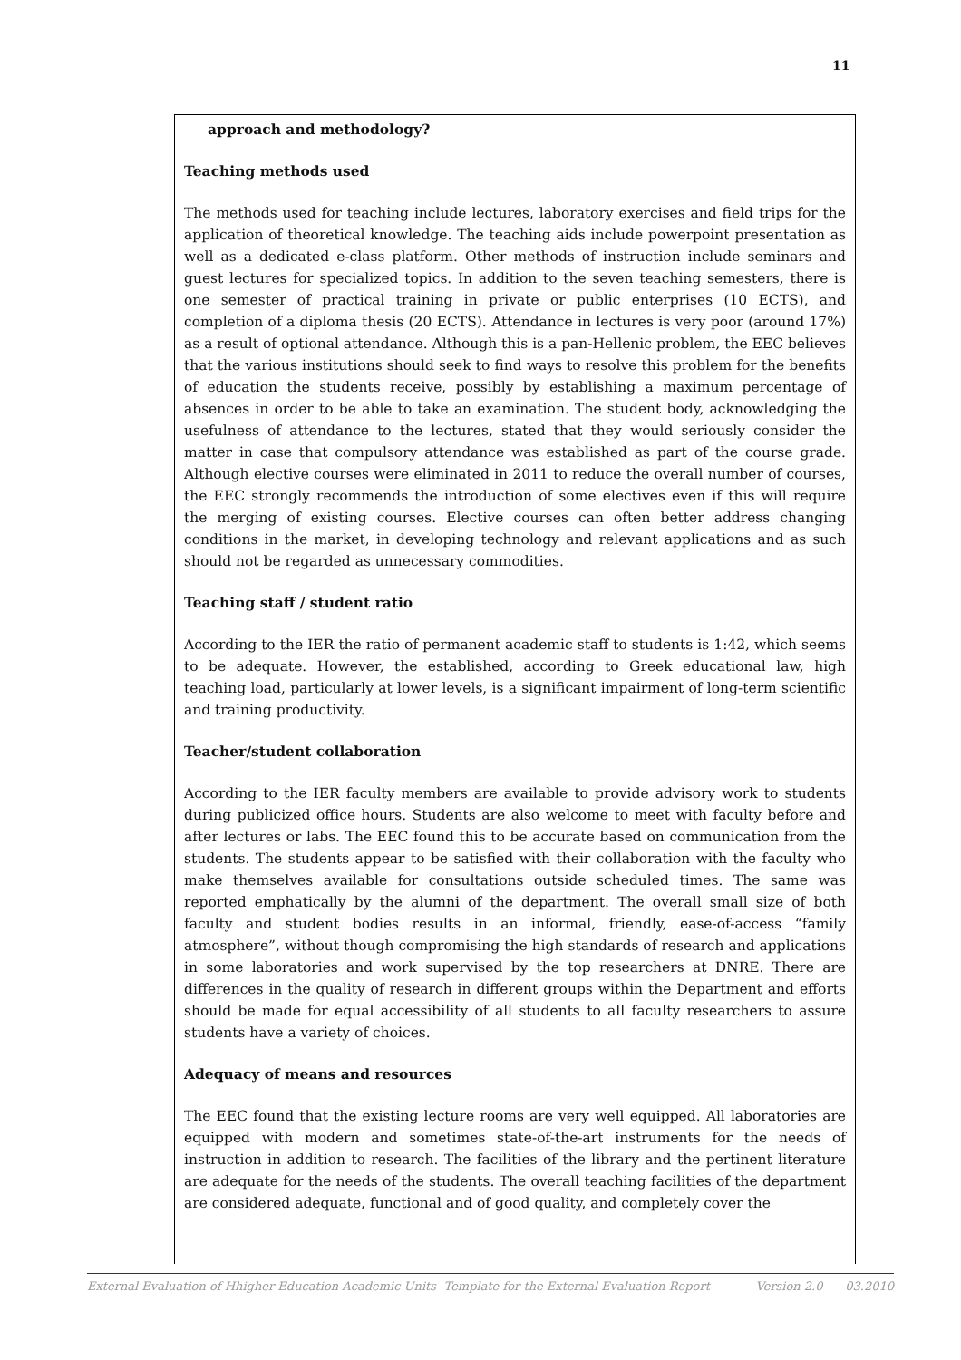11
approach and methodology?
Teaching methods used
The methods used for teaching include lectures, laboratory exercises and field trips for the application of theoretical knowledge. The teaching aids include powerpoint presentation as well as a dedicated e-class platform. Other methods of instruction include seminars and guest lectures for specialized topics. In addition to the seven teaching semesters, there is one semester of practical training in private or public enterprises (10 ECTS), and completion of a diploma thesis (20 ECTS). Attendance in lectures is very poor (around 17%) as a result of optional attendance. Although this is a pan-Hellenic problem, the EEC believes that the various institutions should seek to find ways to resolve this problem for the benefits of education the students receive, possibly by establishing a maximum percentage of absences in order to be able to take an examination. The student body, acknowledging the usefulness of attendance to the lectures, stated that they would seriously consider the matter in case that compulsory attendance was established as part of the course grade. Although elective courses were eliminated in 2011 to reduce the overall number of courses, the EEC strongly recommends the introduction of some electives even if this will require the merging of existing courses. Elective courses can often better address changing conditions in the market, in developing technology and relevant applications and as such should not be regarded as unnecessary commodities.
Teaching staff / student ratio
According to the IER the ratio of permanent academic staff to students is 1:42, which seems to be adequate. However, the established, according to Greek educational law, high teaching load, particularly at lower levels, is a significant impairment of long-term scientific and training productivity.
Teacher/student collaboration
According to the IER faculty members are available to provide advisory work to students during publicized office hours. Students are also welcome to meet with faculty before and after lectures or labs. The EEC found this to be accurate based on communication from the students. The students appear to be satisfied with their collaboration with the faculty who make themselves available for consultations outside scheduled times. The same was reported emphatically by the alumni of the department. The overall small size of both faculty and student bodies results in an informal, friendly, ease-of-access “family atmosphere”, without though compromising the high standards of research and applications in some laboratories and work supervised by the top researchers at DNRE. There are differences in the quality of research in different groups within the Department and efforts should be made for equal accessibility of all students to all faculty researchers to assure students have a variety of choices.
Adequacy of means and resources
The EEC found that the existing lecture rooms are very well equipped. All laboratories are equipped with modern and sometimes state-of-the-art instruments for the needs of instruction in addition to research. The facilities of the library and the pertinent literature are adequate for the needs of the students. The overall teaching facilities of the department are considered adequate, functional and of good quality, and completely cover the
External Evaluation of Hhigher Education Academic Units- Template for the External Evaluation Report Version 2.0 03.2010